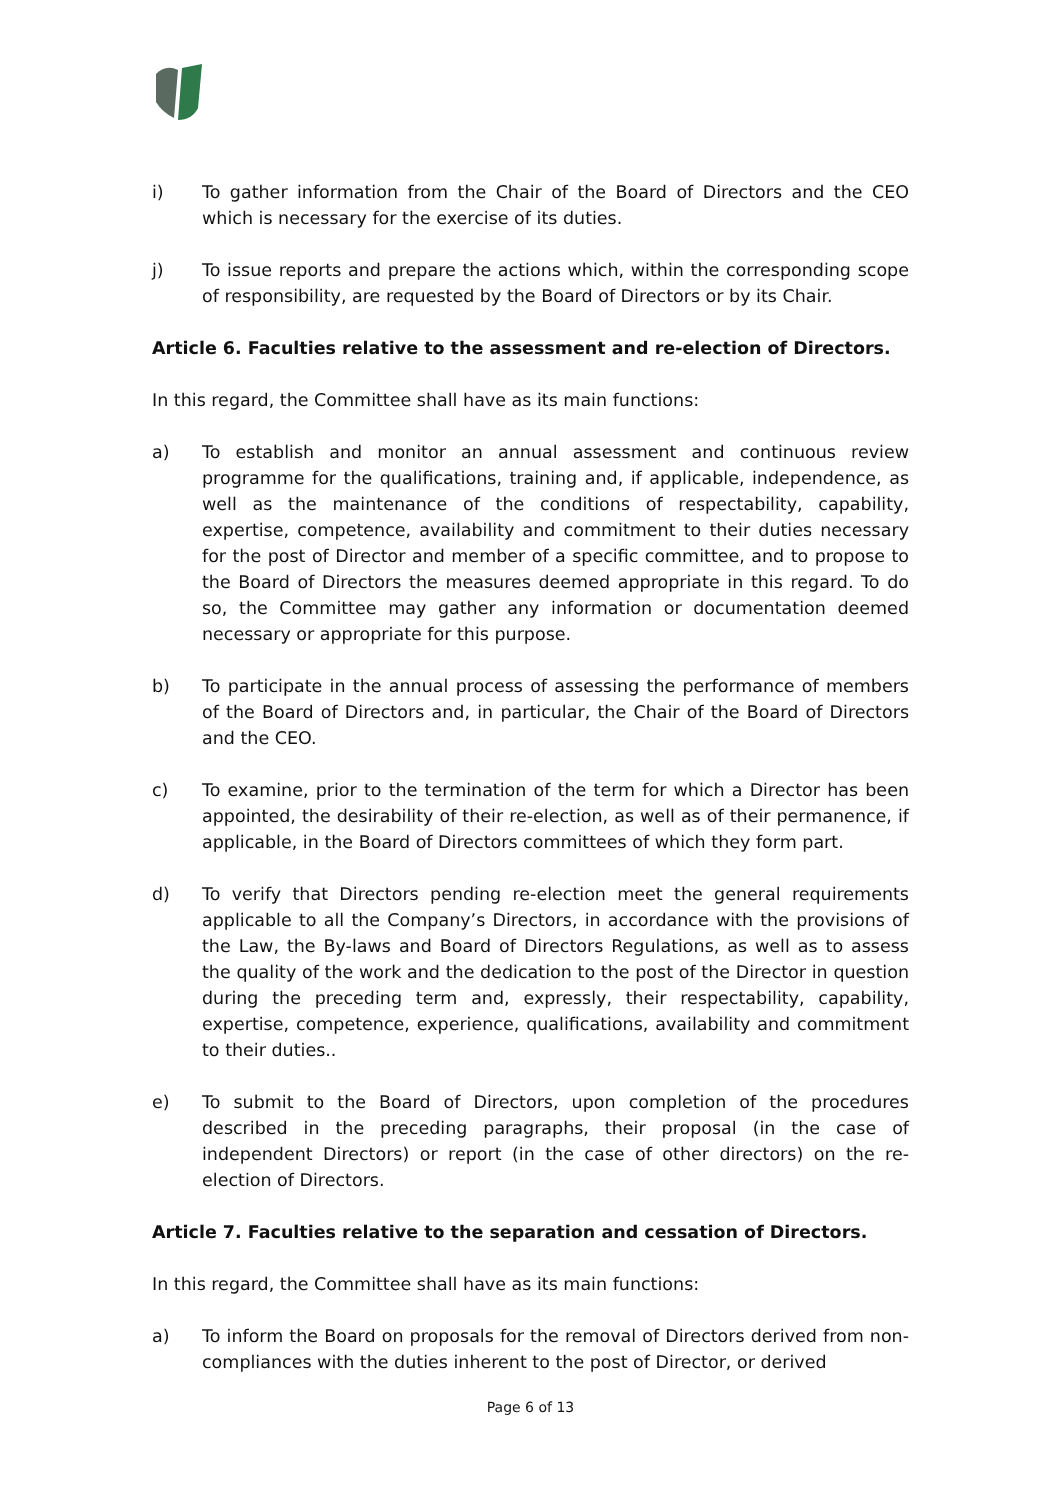i) To gather information from the Chair of the Board of Directors and the CEO which is necessary for the exercise of its duties.
j) To issue reports and prepare the actions which, within the corresponding scope of responsibility, are requested by the Board of Directors or by its Chair.
Article 6. Faculties relative to the assessment and re-election of Directors.
In this regard, the Committee shall have as its main functions:
a) To establish and monitor an annual assessment and continuous review programme for the qualifications, training and, if applicable, independence, as well as the maintenance of the conditions of respectability, capability, expertise, competence, availability and commitment to their duties necessary for the post of Director and member of a specific committee, and to propose to the Board of Directors the measures deemed appropriate in this regard. To do so, the Committee may gather any information or documentation deemed necessary or appropriate for this purpose.
b) To participate in the annual process of assessing the performance of members of the Board of Directors and, in particular, the Chair of the Board of Directors and the CEO.
c) To examine, prior to the termination of the term for which a Director has been appointed, the desirability of their re-election, as well as of their permanence, if applicable, in the Board of Directors committees of which they form part.
d) To verify that Directors pending re-election meet the general requirements applicable to all the Company’s Directors, in accordance with the provisions of the Law, the By-laws and Board of Directors Regulations, as well as to assess the quality of the work and the dedication to the post of the Director in question during the preceding term and, expressly, their respectability, capability, expertise, competence, experience, qualifications, availability and commitment to their duties..
e) To submit to the Board of Directors, upon completion of the procedures described in the preceding paragraphs, their proposal (in the case of independent Directors) or report (in the case of other directors) on the re-election of Directors.
Article 7. Faculties relative to the separation and cessation of Directors.
In this regard, the Committee shall have as its main functions:
a) To inform the Board on proposals for the removal of Directors derived from non-compliances with the duties inherent to the post of Director, or derived
Page 6 of 13